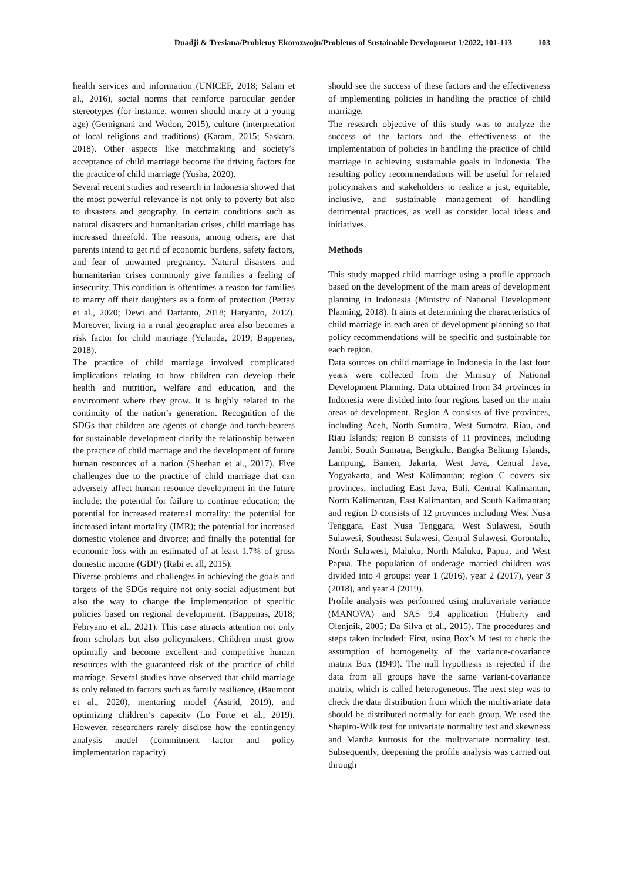Duadji & Tresiana/Problemy Ekorozwoju/Problems of Sustainable Development 1/2022, 101-113 103
health services and information (UNICEF, 2018; Salam et al., 2016), social norms that reinforce particular gender stereotypes (for instance, women should marry at a young age) (Gemignani and Wodon, 2015), culture (interpretation of local religions and traditions) (Karam, 2015; Saskara, 2018). Other aspects like matchmaking and society’s acceptance of child marriage become the driving factors for the practice of child marriage (Yusha, 2020).
Several recent studies and research in Indonesia showed that the most powerful relevance is not only to poverty but also to disasters and geography. In certain conditions such as natural disasters and humanitarian crises, child marriage has increased threefold. The reasons, among others, are that parents intend to get rid of economic burdens, safety factors, and fear of unwanted pregnancy. Natural disasters and humanitarian crises commonly give families a feeling of insecurity. This condition is oftentimes a reason for families to marry off their daughters as a form of protection (Pettay et al., 2020; Dewi and Dartanto, 2018; Haryanto, 2012). Moreover, living in a rural geographic area also becomes a risk factor for child marriage (Yulanda, 2019; Bappenas, 2018).
The practice of child marriage involved complicated implications relating to how children can develop their health and nutrition, welfare and education, and the environment where they grow. It is highly related to the continuity of the nation’s generation. Recognition of the SDGs that children are agents of change and torch-bearers for sustainable development clarify the relationship between the practice of child marriage and the development of future human resources of a nation (Sheehan et al., 2017). Five challenges due to the practice of child marriage that can adversely affect human resource development in the future include: the potential for failure to continue education; the potential for increased maternal mortality; the potential for increased infant mortality (IMR); the potential for increased domestic violence and divorce; and finally the potential for economic loss with an estimated of at least 1.7% of gross domestic income (GDP) (Rabi et all, 2015).
Diverse problems and challenges in achieving the goals and targets of the SDGs require not only social adjustment but also the way to change the implementation of specific policies based on regional development. (Bappenas, 2018; Febryano et al., 2021). This case attracts attention not only from scholars but also policymakers. Children must grow optimally and become excellent and competitive human resources with the guaranteed risk of the practice of child marriage. Several studies have observed that child marriage is only related to factors such as family resilience, (Baumont et al., 2020), mentoring model (Astrid, 2019), and optimizing children’s capacity (Lo Forte et al., 2019). However, researchers rarely disclose how the contingency analysis model (commitment factor and policy implementation capacity)
should see the success of these factors and the effectiveness of implementing policies in handling the practice of child marriage.
The research objective of this study was to analyze the success of the factors and the effectiveness of the implementation of policies in handling the practice of child marriage in achieving sustainable goals in Indonesia. The resulting policy recommendations will be useful for related policymakers and stakeholders to realize a just, equitable, inclusive, and sustainable management of handling detrimental practices, as well as consider local ideas and initiatives.
Methods
This study mapped child marriage using a profile approach based on the development of the main areas of development planning in Indonesia (Ministry of National Development Planning, 2018). It aims at determining the characteristics of child marriage in each area of development planning so that policy recommendations will be specific and sustainable for each region.
Data sources on child marriage in Indonesia in the last four years were collected from the Ministry of National Development Planning. Data obtained from 34 provinces in Indonesia were divided into four regions based on the main areas of development. Region A consists of five provinces, including Aceh, North Sumatra, West Sumatra, Riau, and Riau Islands; region B consists of 11 provinces, including Jambi, South Sumatra, Bengkulu, Bangka Belitung Islands, Lampung, Banten, Jakarta, West Java, Central Java, Yogyakarta, and West Kalimantan; region C covers six provinces, including East Java, Bali, Central Kalimantan, North Kalimantan, East Kalimantan, and South Kalimantan; and region D consists of 12 provinces including West Nusa Tenggara, East Nusa Tenggara, West Sulawesi, South Sulawesi, Southeast Sulawesi, Central Sulawesi, Gorontalo, North Sulawesi, Maluku, North Maluku, Papua, and West Papua. The population of underage married children was divided into 4 groups: year 1 (2016), year 2 (2017), year 3 (2018), and year 4 (2019).
Profile analysis was performed using multivariate variance (MANOVA) and SAS 9.4 application (Huberty and Olenjnik, 2005; Da Silva et al., 2015). The procedures and steps taken included: First, using Box’s M test to check the assumption of homogeneity of the variance-covariance matrix Box (1949). The null hypothesis is rejected if the data from all groups have the same variant-covariance matrix, which is called heterogeneous. The next step was to check the data distribution from which the multivariate data should be distributed normally for each group. We used the Shapiro-Wilk test for univariate normality test and skewness and Mardia kurtosis for the multivariate normality test. Subsequently, deepening the profile analysis was carried out through